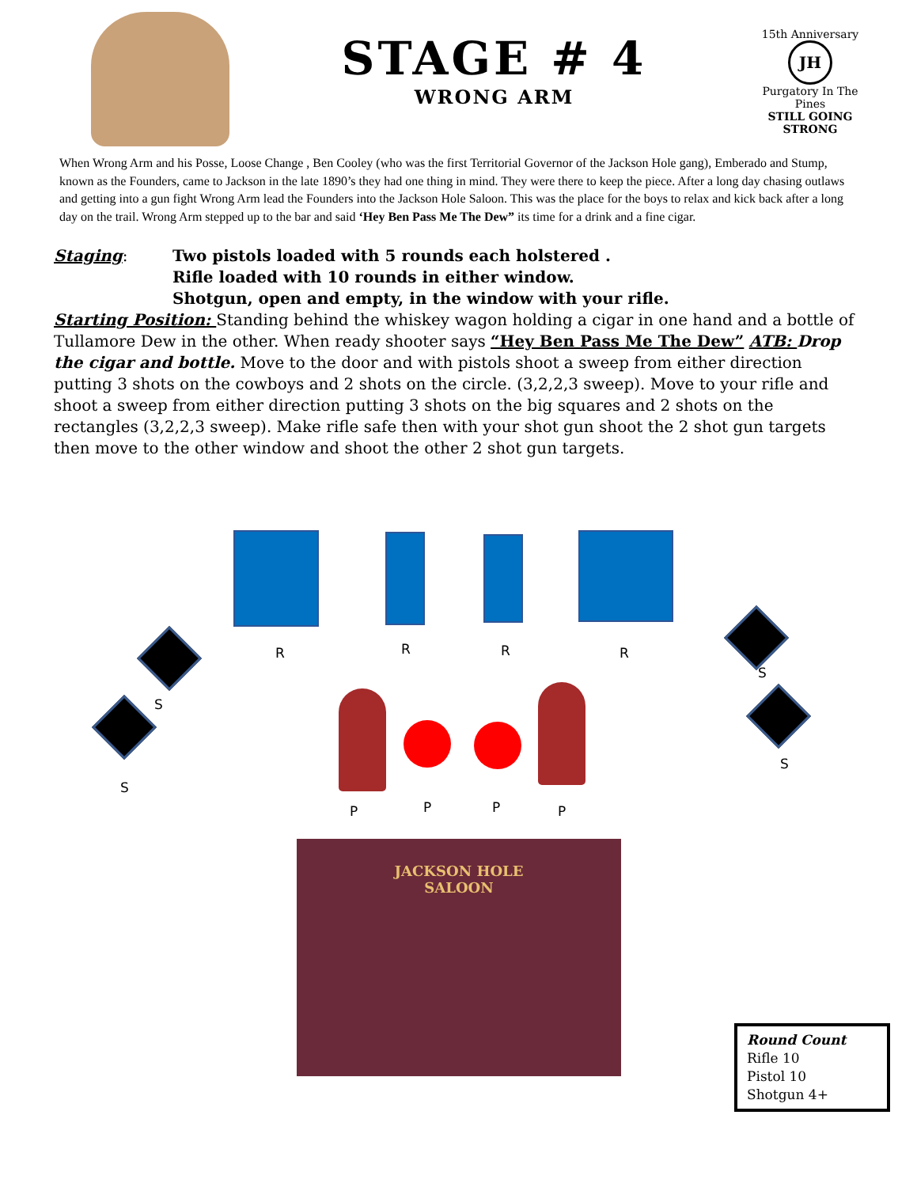STAGE # 4
WRONG ARM
15th Anniversary
JH
Purgatory In The Pines
STILL GOING STRONG
When Wrong Arm and his Posse, Loose Change , Ben Cooley (who was the first Territorial Governor of the Jackson Hole gang), Emberado and Stump, known as the Founders, came to Jackson in the late 1890’s they had one thing in mind. They were there to keep the piece. After a long day chasing outlaws and getting into a gun fight Wrong Arm lead the Founders into the Jackson Hole Saloon. This was the place for the boys to relax and kick back after a long day on the trail. Wrong Arm stepped up to the bar and said ‘Hey Ben Pass Me The Dew” its time for a drink and a fine cigar.
Staging: Two pistols loaded with 5 rounds each holstered .
Rifle loaded with 10 rounds in either window.
Shotgun, open and empty, in the window with your rifle.
Starting Position: Standing behind the whiskey wagon holding a cigar in one hand and a bottle of Tullamore Dew in the other. When ready shooter says “Hey Ben Pass Me The Dew” ATB: Drop the cigar and bottle. Move to the door and with pistols shoot a sweep from either direction putting 3 shots on the cowboys and 2 shots on the circle. (3,2,2,3 sweep). Move to your rifle and shoot a sweep from either direction putting 3 shots on the big squares and 2 shots on the rectangles (3,2,2,3 sweep). Make rifle safe then with your shot gun shoot the 2 shot gun targets then move to the other window and shoot the other 2 shot gun targets.
R R R R
S
S
S
S
P P P P
JACKSON HOLE
SALOON
Round Count
Rifle 10
Pistol 10
Shotgun 4+